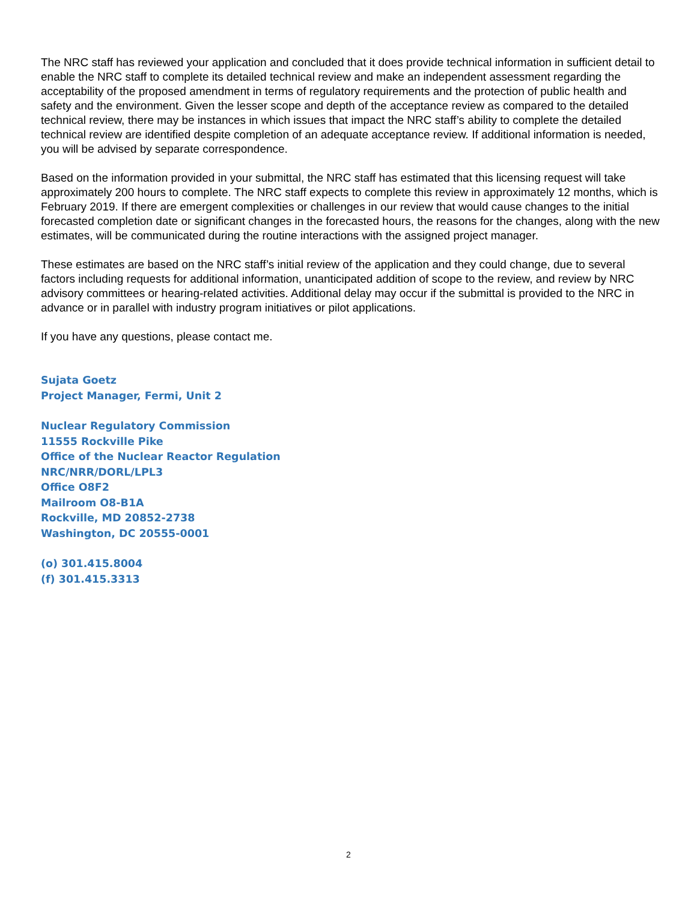The NRC staff has reviewed your application and concluded that it does provide technical information in sufficient detail to enable the NRC staff to complete its detailed technical review and make an independent assessment regarding the acceptability of the proposed amendment in terms of regulatory requirements and the protection of public health and safety and the environment. Given the lesser scope and depth of the acceptance review as compared to the detailed technical review, there may be instances in which issues that impact the NRC staff’s ability to complete the detailed technical review are identified despite completion of an adequate acceptance review. If additional information is needed, you will be advised by separate correspondence.
Based on the information provided in your submittal, the NRC staff has estimated that this licensing request will take approximately 200 hours to complete. The NRC staff expects to complete this review in approximately 12 months, which is February 2019. If there are emergent complexities or challenges in our review that would cause changes to the initial forecasted completion date or significant changes in the forecasted hours, the reasons for the changes, along with the new estimates, will be communicated during the routine interactions with the assigned project manager.
These estimates are based on the NRC staff’s initial review of the application and they could change, due to several factors including requests for additional information, unanticipated addition of scope to the review, and review by NRC advisory committees or hearing-related activities. Additional delay may occur if the submittal is provided to the NRC in advance or in parallel with industry program initiatives or pilot applications.
If you have any questions, please contact me.
Sujata Goetz
Project Manager, Fermi, Unit 2
Nuclear Regulatory Commission
11555 Rockville Pike
Office of the Nuclear Reactor Regulation
NRC/NRR/DORL/LPL3
Office O8F2
Mailroom O8-B1A
Rockville, MD 20852-2738
Washington, DC 20555-0001
(o) 301.415.8004
(f) 301.415.3313
2